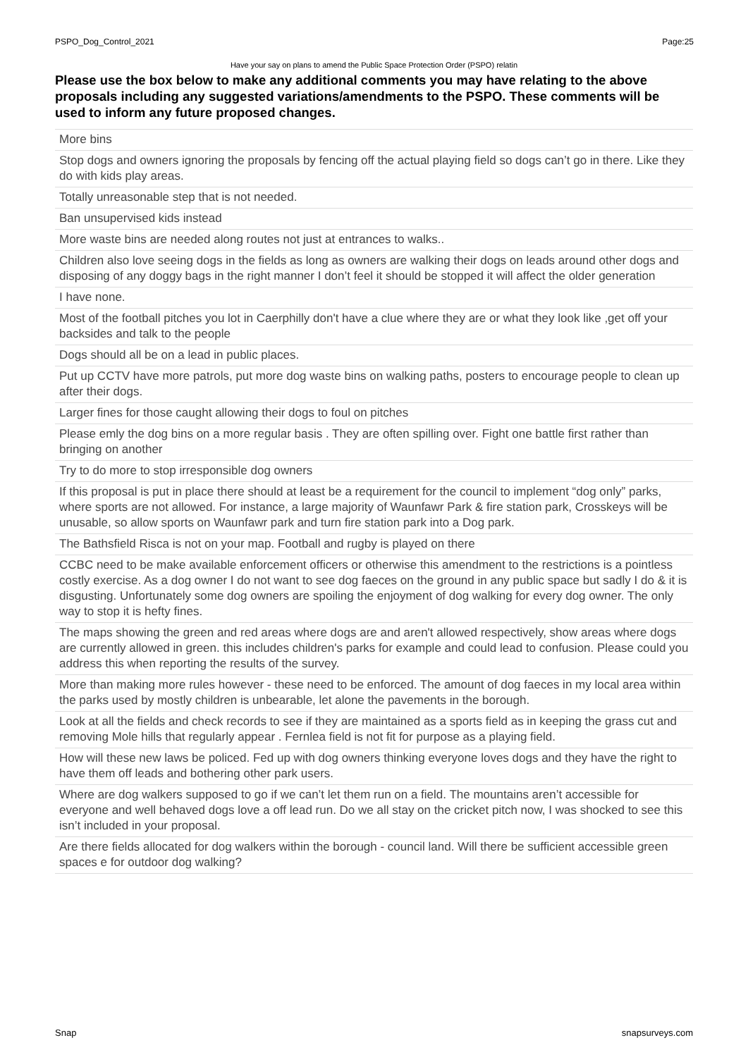PSPO_Dog_Control_2021 Page:25
Have your say on plans to amend the Public Space Protection Order (PSPO) relatin
Please use the box below to make any additional comments you may have relating to the above proposals including any suggested variations/amendments to the PSPO. These comments will be used to inform any future proposed changes.
| More bins |
| Stop dogs and owners ignoring the proposals by fencing off the actual playing field so dogs can’t go in there. Like they do with kids play areas. |
| Totally unreasonable step that is not needed. |
| Ban unsupervised kids instead |
| More waste bins are needed along routes not just at entrances to walks.. |
| Children also love seeing dogs in the fields as long as owners are walking their dogs on leads around other dogs and disposing of any doggy bags in the right manner I don’t feel it should be stopped it will affect the older generation |
| I have none. |
| Most of the football pitches you lot in Caerphilly don't have a clue where they are or what they look like ,get off your backsides and talk to the people |
| Dogs should all be on a lead in public places. |
| Put up CCTV have more patrols, put more dog waste bins on walking paths, posters to encourage people to clean up after their dogs. |
| Larger fines for those caught allowing their dogs to foul on pitches |
| Please emly the dog bins on a more regular basis . They are often spilling over. Fight one battle first rather than bringing on another |
| Try to do more to stop irresponsible dog owners |
| If this proposal is put in place there should at least be a requirement for the council to implement “dog only” parks, where sports are not allowed. For instance, a large majority of Waunfawr Park & fire station park, Crosskeys will be unusable, so allow sports on Waunfawr park and turn fire station park into a Dog park. |
| The Bathsfield Risca is not on your map. Football and rugby is played on there |
| CCBC need to be make available enforcement officers or otherwise this amendment to the restrictions is a pointless costly exercise. As a dog owner I do not want to see dog faeces on the ground in any public space but sadly I do & it is disgusting. Unfortunately some dog owners are spoiling the enjoyment of dog walking for every dog owner. The only way to stop it is hefty fines. |
| The maps showing the green and red areas where dogs are and aren't allowed respectively, show areas where dogs are currently allowed in green. this includes children's parks for example and could lead to confusion. Please could you address this when reporting the results of the survey. |
| More than making more rules however - these need to be enforced. The amount of dog faeces in my local area within the parks used by mostly children is unbearable, let alone the pavements in the borough. |
| Look at all the fields and check records to see if they are maintained as a sports field as in keeping the grass cut and removing Mole hills that regularly appear . Fernlea field is not fit for purpose as a playing field. |
| How will these new laws be policed. Fed up with dog owners thinking everyone loves dogs and they have the right to have them off leads and bothering other park users. |
| Where are dog walkers supposed to go if we can’t let them run on a field. The mountains aren’t accessible for everyone and well behaved dogs love a off lead run. Do we all stay on the cricket pitch now, I was shocked to see this isn’t included in your proposal. |
| Are there fields allocated for dog walkers within the borough - council land. Will there be sufficient accessible green spaces e for outdoor dog walking? |
Snap snapsurveys.com